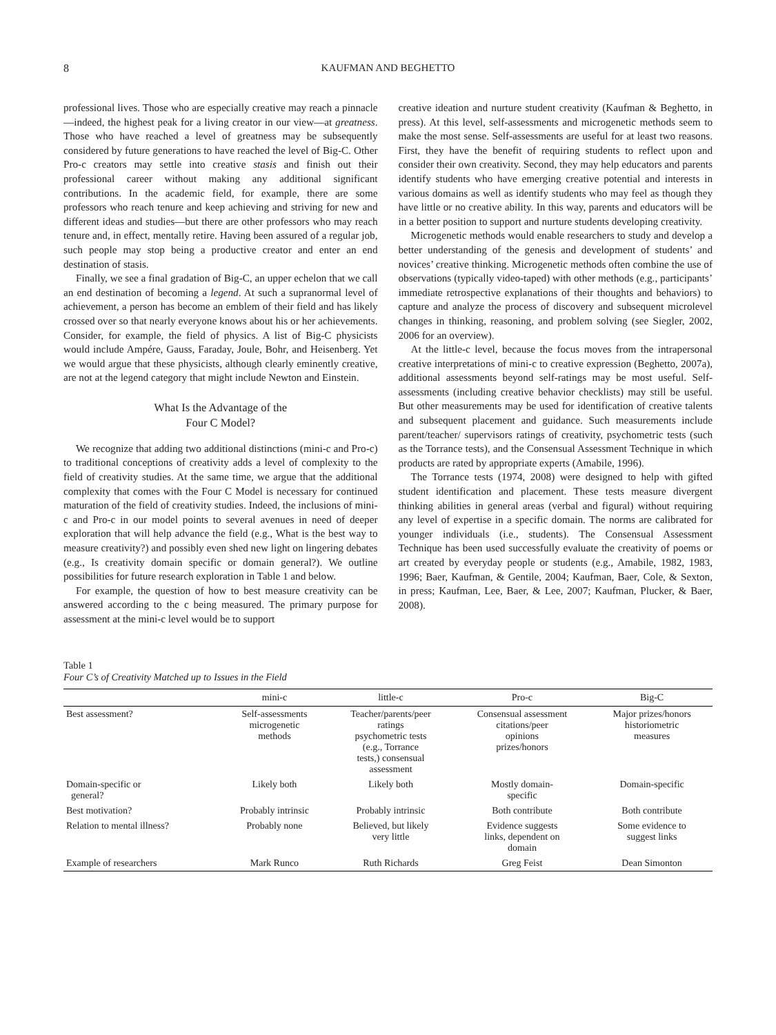8 KAUFMAN AND BEGHETTO
professional lives. Those who are especially creative may reach a pinnacle—indeed, the highest peak for a living creator in our view—at greatness. Those who have reached a level of greatness may be subsequently considered by future generations to have reached the level of Big-C. Other Pro-c creators may settle into creative stasis and finish out their professional career without making any additional significant contributions. In the academic field, for example, there are some professors who reach tenure and keep achieving and striving for new and different ideas and studies—but there are other professors who may reach tenure and, in effect, mentally retire. Having been assured of a regular job, such people may stop being a productive creator and enter an end destination of stasis.
Finally, we see a final gradation of Big-C, an upper echelon that we call an end destination of becoming a legend. At such a supranormal level of achievement, a person has become an emblem of their field and has likely crossed over so that nearly everyone knows about his or her achievements. Consider, for example, the field of physics. A list of Big-C physicists would include Ampére, Gauss, Faraday, Joule, Bohr, and Heisenberg. Yet we would argue that these physicists, although clearly eminently creative, are not at the legend category that might include Newton and Einstein.
What Is the Advantage of the
Four C Model?
We recognize that adding two additional distinctions (mini-c and Pro-c) to traditional conceptions of creativity adds a level of complexity to the field of creativity studies. At the same time, we argue that the additional complexity that comes with the Four C Model is necessary for continued maturation of the field of creativity studies. Indeed, the inclusions of mini-c and Pro-c in our model points to several avenues in need of deeper exploration that will help advance the field (e.g., What is the best way to measure creativity?) and possibly even shed new light on lingering debates (e.g., Is creativity domain specific or domain general?). We outline possibilities for future research exploration in Table 1 and below.
For example, the question of how to best measure creativity can be answered according to the c being measured. The primary purpose for assessment at the mini-c level would be to support
creative ideation and nurture student creativity (Kaufman & Beghetto, in press). At this level, self-assessments and microgenetic methods seem to make the most sense. Self-assessments are useful for at least two reasons. First, they have the benefit of requiring students to reflect upon and consider their own creativity. Second, they may help educators and parents identify students who have emerging creative potential and interests in various domains as well as identify students who may feel as though they have little or no creative ability. In this way, parents and educators will be in a better position to support and nurture students developing creativity.
Microgenetic methods would enable researchers to study and develop a better understanding of the genesis and development of students’ and novices’ creative thinking. Microgenetic methods often combine the use of observations (typically video-taped) with other methods (e.g., participants’ immediate retrospective explanations of their thoughts and behaviors) to capture and analyze the process of discovery and subsequent microlevel changes in thinking, reasoning, and problem solving (see Siegler, 2002, 2006 for an overview).
At the little-c level, because the focus moves from the intrapersonal creative interpretations of mini-c to creative expression (Beghetto, 2007a), additional assessments beyond self-ratings may be most useful. Self-assessments (including creative behavior checklists) may still be useful. But other measurements may be used for identification of creative talents and subsequent placement and guidance. Such measurements include parent/teacher/ supervisors ratings of creativity, psychometric tests (such as the Torrance tests), and the Consensual Assessment Technique in which products are rated by appropriate experts (Amabile, 1996).
The Torrance tests (1974, 2008) were designed to help with gifted student identification and placement. These tests measure divergent thinking abilities in general areas (verbal and figural) without requiring any level of expertise in a specific domain. The norms are calibrated for younger individuals (i.e., students). The Consensual Assessment Technique has been used successfully evaluate the creativity of poems or art created by everyday people or students (e.g., Amabile, 1982, 1983, 1996; Baer, Kaufman, & Gentile, 2004; Kaufman, Baer, Cole, & Sexton, in press; Kaufman, Lee, Baer, & Lee, 2007; Kaufman, Plucker, & Baer, 2008).
Table 1
Four C’s of Creativity Matched up to Issues in the Field
| | mini-c | little-c | Pro-c | Big-C |
| --- | --- | --- | --- | --- |
| Best assessment? | Self-assessments microgenetic methods | Teacher/parents/peer ratings psychometric tests (e.g., Torrance tests,) consensual assessment | Consensual assessment citations/peer opinions prizes/honors | Major prizes/honors historiometric measures |
| Domain-specific or general? | Likely both | Likely both | Mostly domain- specific | Domain-specific |
| Best motivation? | Probably intrinsic | Probably intrinsic | Both contribute | Both contribute |
| Relation to mental illness? | Probably none | Believed, but likely very little | Evidence suggests links, dependent on domain | Some evidence to suggest links |
| Example of researchers | Mark Runco | Ruth Richards | Greg Feist | Dean Simonton |